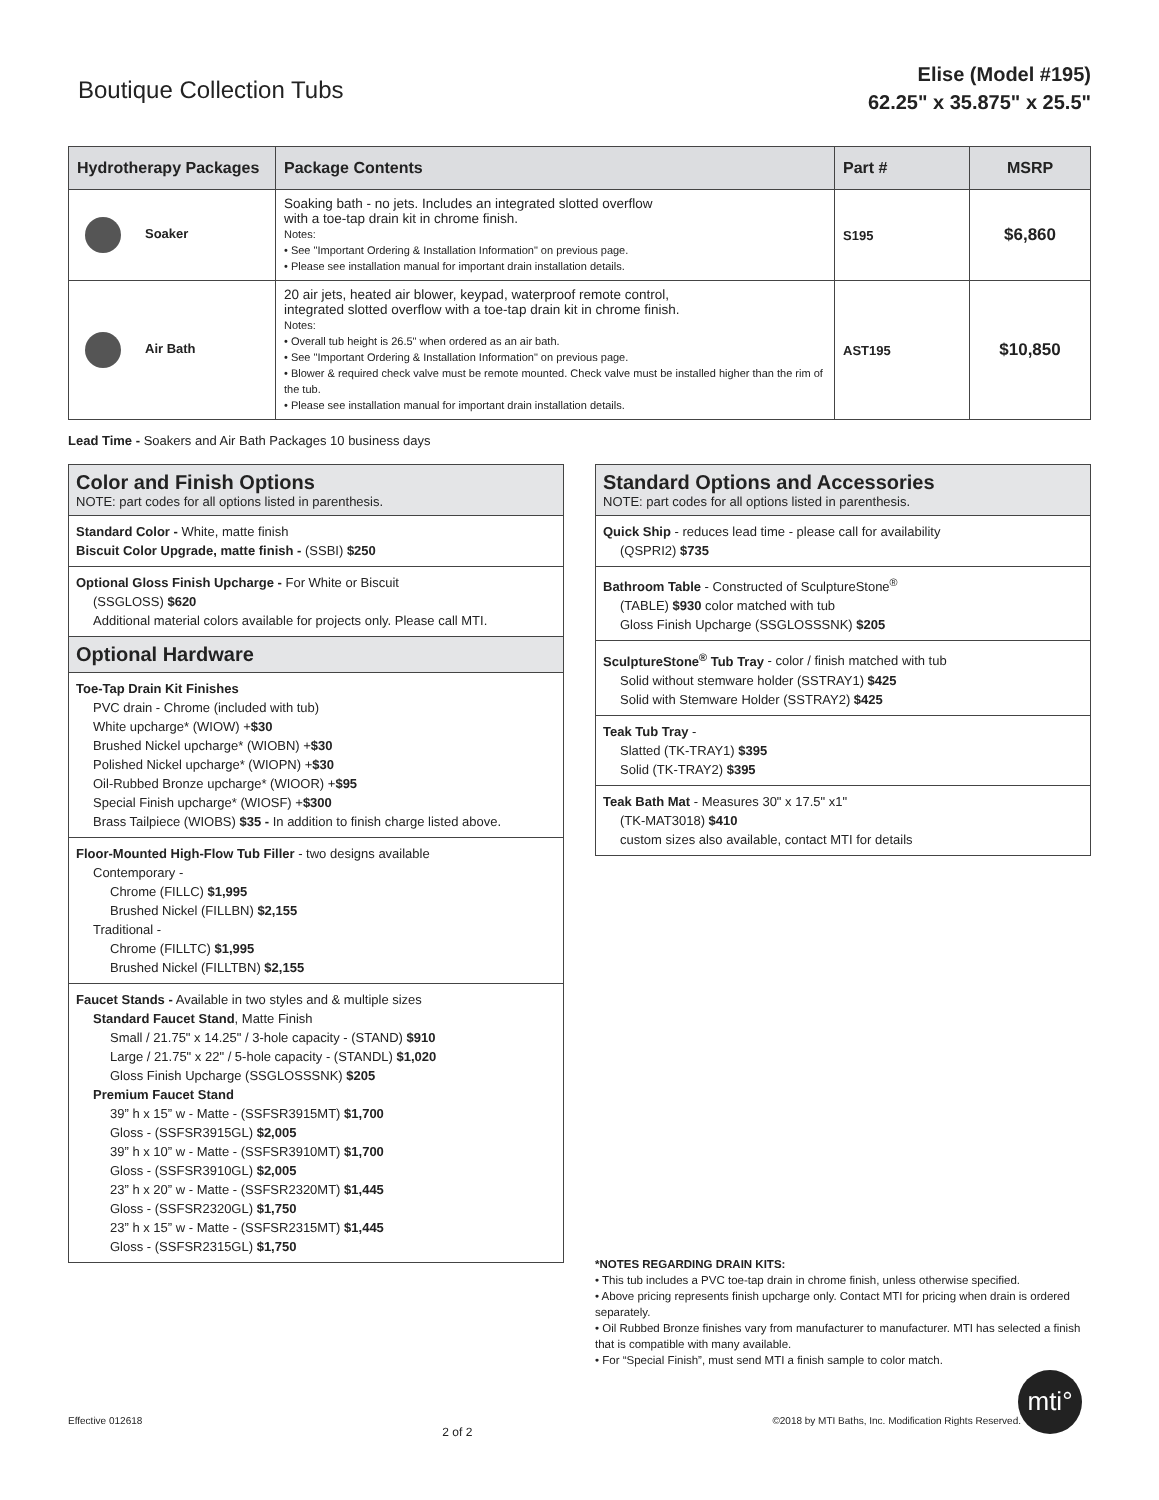Boutique Collection Tubs
Elise (Model #195)
62.25" x 35.875" x 25.5"
| Hydrotherapy Packages | Package Contents | Part # | MSRP |
| --- | --- | --- | --- |
| Soaker | Soaking bath - no jets. Includes an integrated slotted overflow with a toe-tap drain kit in chrome finish. Notes: • See "Important Ordering & Installation Information" on previous page. • Please see installation manual for important drain installation details. | S195 | $6,860 |
| Air Bath | 20 air jets, heated air blower, keypad, waterproof remote control, integrated slotted overflow with a toe-tap drain kit in chrome finish. Notes: • Overall tub height is 26.5" when ordered as an air bath. • See "Important Ordering & Installation Information" on previous page. • Blower & required check valve must be remote mounted. Check valve must be installed higher than the rim of the tub. • Please see installation manual for important drain installation details. | AST195 | $10,850 |
Lead Time - Soakers and Air Bath Packages 10 business days
Color and Finish Options
NOTE: part codes for all options listed in parenthesis.
Standard Color - White, matte finish
Biscuit Color Upgrade, matte finish - (SSBI) $250
Optional Gloss Finish Upcharge - For White or Biscuit
(SSGLOSS) $620
Additional material colors available for projects only. Please call MTI.
Optional Hardware
Toe-Tap Drain Kit Finishes
PVC drain - Chrome (included with tub)
White upcharge* (WIOW) +$30
Brushed Nickel upcharge* (WIOBN) +$30
Polished Nickel upcharge* (WIOPN) +$30
Oil-Rubbed Bronze upcharge* (WIOOR) +$95
Special Finish upcharge* (WIOSF) +$300
Brass Tailpiece (WIOBS) $35 - In addition to finish charge listed above.
Floor-Mounted High-Flow Tub Filler - two designs available
Contemporary -
Chrome (FILLC) $1,995
Brushed Nickel (FILLBN) $2,155
Traditional -
Chrome (FILLTC) $1,995
Brushed Nickel (FILLTBN) $2,155
Faucet Stands - Available in two styles and & multiple sizes
Standard Faucet Stand, Matte Finish
Small / 21.75" x 14.25" / 3-hole capacity - (STAND) $910
Large / 21.75" x 22" / 5-hole capacity - (STANDL) $1,020
Gloss Finish Upcharge (SSGLOSSSNK) $205
Premium Faucet Stand
39” h x 15” w - Matte - (SSFSR3915MT) $1,700
Gloss - (SSFSR3915GL) $2,005
39” h x 10” w - Matte - (SSFSR3910MT) $1,700
Gloss - (SSFSR3910GL) $2,005
23” h x 20” w - Matte - (SSFSR2320MT) $1,445
Gloss - (SSFSR2320GL) $1,750
23” h x 15” w - Matte - (SSFSR2315MT) $1,445
Gloss - (SSFSR2315GL) $1,750
Standard Options and Accessories
NOTE: part codes for all options listed in parenthesis.
Quick Ship - reduces lead time - please call for availability
(QSPRI2) $735
Bathroom Table - Constructed of SculptureStone<sup>®</sup>
(TABLE) $930 color matched with tub
Gloss Finish Upcharge (SSGLOSSSNK) $205
SculptureStone<sup>®</sup> Tub Tray - color / finish matched with tub
Solid without stemware holder (SSTRAY1) $425
Solid with Stemware Holder (SSTRAY2) $425
Teak Tub Tray -
Slatted (TK-TRAY1) $395
Solid (TK-TRAY2) $395
Teak Bath Mat - Measures 30" x 17.5" x1"
(TK-MAT3018) $410
custom sizes also available, contact MTI for details
*NOTES REGARDING DRAIN KITS:
• This tub includes a PVC toe-tap drain in chrome finish, unless otherwise specified.
• Above pricing represents finish upcharge only. Contact MTI for pricing when drain is ordered separately.
• Oil Rubbed Bronze finishes vary from manufacturer to manufacturer. MTI has selected a finish that is compatible with many available.
• For “Special Finish”, must send MTI a finish sample to color match.
mti°
Effective 012618 2 of 2 ©2018 by MTI Baths, Inc. Modification Rights Reserved.